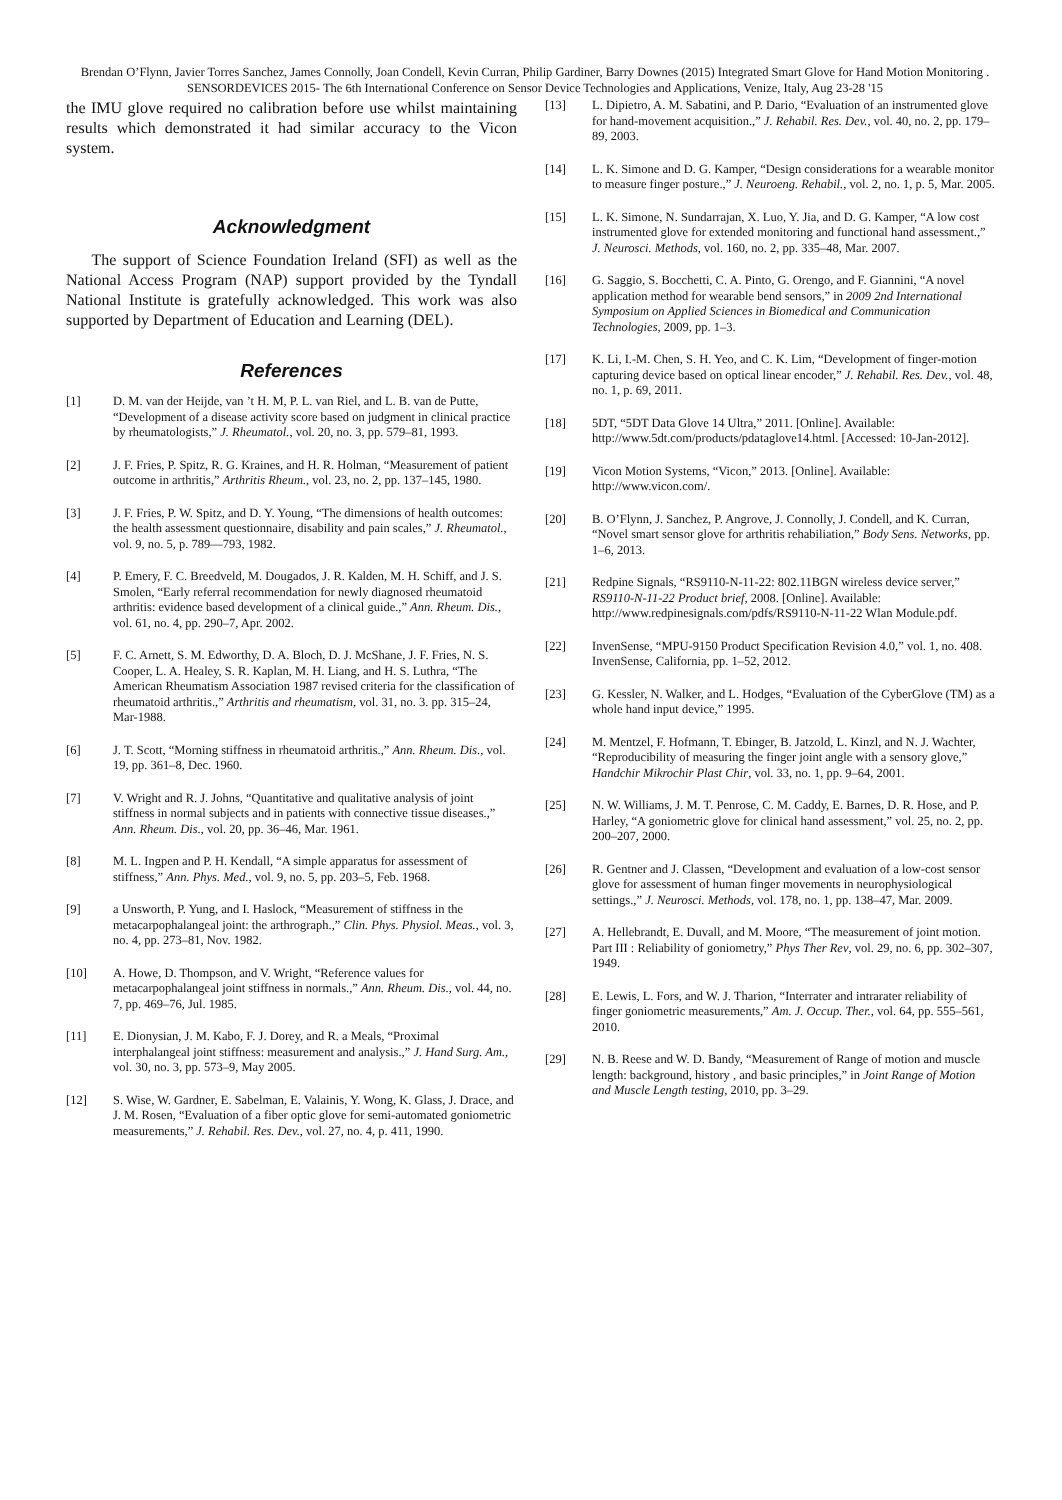Brendan O’Flynn, Javier Torres Sanchez, James Connolly, Joan Condell, Kevin Curran, Philip Gardiner, Barry Downes (2015) Integrated Smart Glove for Hand Motion Monitoring . SENSORDEVICES 2015- The 6th International Conference on Sensor Device Technologies and Applications, Venize, Italy, Aug 23-28 '15
the IMU glove required no calibration before use whilst maintaining results which demonstrated it had similar accuracy to the Vicon system.
Acknowledgment
The support of Science Foundation Ireland (SFI) as well as the National Access Program (NAP) support provided by the Tyndall National Institute is gratefully acknowledged. This work was also supported by Department of Education and Learning (DEL).
References
[1] D. M. van der Heijde, van ’t H. M, P. L. van Riel, and L. B. van de Putte, “Development of a disease activity score based on judgment in clinical practice by rheumatologists,” J. Rheumatol., vol. 20, no. 3, pp. 579–81, 1993.
[2] J. F. Fries, P. Spitz, R. G. Kraines, and H. R. Holman, “Measurement of patient outcome in arthritis,” Arthritis Rheum., vol. 23, no. 2, pp. 137–145, 1980.
[3] J. F. Fries, P. W. Spitz, and D. Y. Young, “The dimensions of health outcomes: the health assessment questionnaire, disability and pain scales,” J. Rheumatol., vol. 9, no. 5, p. 789—793, 1982.
[4] P. Emery, F. C. Breedveld, M. Dougados, J. R. Kalden, M. H. Schiff, and J. S. Smolen, “Early referral recommendation for newly diagnosed rheumatoid arthritis: evidence based development of a clinical guide.,” Ann. Rheum. Dis., vol. 61, no. 4, pp. 290–7, Apr. 2002.
[5] F. C. Arnett, S. M. Edworthy, D. A. Bloch, D. J. McShane, J. F. Fries, N. S. Cooper, L. A. Healey, S. R. Kaplan, M. H. Liang, and H. S. Luthra, “The American Rheumatism Association 1987 revised criteria for the classification of rheumatoid arthritis.,” Arthritis and rheumatism, vol. 31, no. 3. pp. 315–24, Mar-1988.
[6] J. T. Scott, “Morning stiffness in rheumatoid arthritis.,” Ann. Rheum. Dis., vol. 19, pp. 361–8, Dec. 1960.
[7] V. Wright and R. J. Johns, “Quantitative and qualitative analysis of joint stiffness in normal subjects and in patients with connective tissue diseases.,” Ann. Rheum. Dis., vol. 20, pp. 36–46, Mar. 1961.
[8] M. L. Ingpen and P. H. Kendall, “A simple apparatus for assessment of stiffness,” Ann. Phys. Med., vol. 9, no. 5, pp. 203–5, Feb. 1968.
[9] a Unsworth, P. Yung, and I. Haslock, “Measurement of stiffness in the metacarpophalangeal joint: the arthrograph.,” Clin. Phys. Physiol. Meas., vol. 3, no. 4, pp. 273–81, Nov. 1982.
[10] A. Howe, D. Thompson, and V. Wright, “Reference values for metacarpophalangeal joint stiffness in normals.,” Ann. Rheum. Dis., vol. 44, no. 7, pp. 469–76, Jul. 1985.
[11] E. Dionysian, J. M. Kabo, F. J. Dorey, and R. a Meals, “Proximal interphalangeal joint stiffness: measurement and analysis.,” J. Hand Surg. Am., vol. 30, no. 3, pp. 573–9, May 2005.
[12] S. Wise, W. Gardner, E. Sabelman, E. Valainis, Y. Wong, K. Glass, J. Drace, and J. M. Rosen, “Evaluation of a fiber optic glove for semi-automated goniometric measurements,” J. Rehabil. Res. Dev., vol. 27, no. 4, p. 411, 1990.
[13] L. Dipietro, A. M. Sabatini, and P. Dario, “Evaluation of an instrumented glove for hand-movement acquisition.,” J. Rehabil. Res. Dev., vol. 40, no. 2, pp. 179–89, 2003.
[14] L. K. Simone and D. G. Kamper, “Design considerations for a wearable monitor to measure finger posture.,” J. Neuroeng. Rehabil., vol. 2, no. 1, p. 5, Mar. 2005.
[15] L. K. Simone, N. Sundarrajan, X. Luo, Y. Jia, and D. G. Kamper, “A low cost instrumented glove for extended monitoring and functional hand assessment.,” J. Neurosci. Methods, vol. 160, no. 2, pp. 335–48, Mar. 2007.
[16] G. Saggio, S. Bocchetti, C. A. Pinto, G. Orengo, and F. Giannini, “A novel application method for wearable bend sensors,” in 2009 2nd International Symposium on Applied Sciences in Biomedical and Communication Technologies, 2009, pp. 1–3.
[17] K. Li, I.-M. Chen, S. H. Yeo, and C. K. Lim, “Development of finger-motion capturing device based on optical linear encoder,” J. Rehabil. Res. Dev., vol. 48, no. 1, p. 69, 2011.
[18] 5DT, “5DT Data Glove 14 Ultra,” 2011. [Online]. Available: http://www.5dt.com/products/pdataglove14.html. [Accessed: 10-Jan-2012].
[19] Vicon Motion Systems, “Vicon,” 2013. [Online]. Available: http://www.vicon.com/.
[20] B. O’Flynn, J. Sanchez, P. Angrove, J. Connolly, J. Condell, and K. Curran, “Novel smart sensor glove for arthritis rehabiliation,” Body Sens. Networks, pp. 1–6, 2013.
[21] Redpine Signals, “RS9110-N-11-22: 802.11BGN wireless device server,” RS9110-N-11-22 Product brief, 2008. [Online]. Available: http://www.redpinesignals.com/pdfs/RS9110-N-11-22 Wlan Module.pdf.
[22] InvenSense, “MPU-9150 Product Specification Revision 4.0,” vol. 1, no. 408. InvenSense, California, pp. 1–52, 2012.
[23] G. Kessler, N. Walker, and L. Hodges, “Evaluation of the CyberGlove (TM) as a whole hand input device,” 1995.
[24] M. Mentzel, F. Hofmann, T. Ebinger, B. Jatzold, L. Kinzl, and N. J. Wachter, “Reproducibility of measuring the finger joint angle with a sensory glove,” Handchir Mikrochir Plast Chir, vol. 33, no. 1, pp. 9–64, 2001.
[25] N. W. Williams, J. M. T. Penrose, C. M. Caddy, E. Barnes, D. R. Hose, and P. Harley, “A goniometric glove for clinical hand assessment,” vol. 25, no. 2, pp. 200–207, 2000.
[26] R. Gentner and J. Classen, “Development and evaluation of a low-cost sensor glove for assessment of human finger movements in neurophysiological settings.,” J. Neurosci. Methods, vol. 178, no. 1, pp. 138–47, Mar. 2009.
[27] A. Hellebrandt, E. Duvall, and M. Moore, “The measurement of joint motion. Part III : Reliability of goniometry,” Phys Ther Rev, vol. 29, no. 6, pp. 302–307, 1949.
[28] E. Lewis, L. Fors, and W. J. Tharion, “Interrater and intrarater reliability of finger goniometric measurements,” Am. J. Occup. Ther., vol. 64, pp. 555–561, 2010.
[29] N. B. Reese and W. D. Bandy, “Measurement of Range of motion and muscle length: background, history , and basic principles,” in Joint Range of Motion and Muscle Length testing, 2010, pp. 3–29.